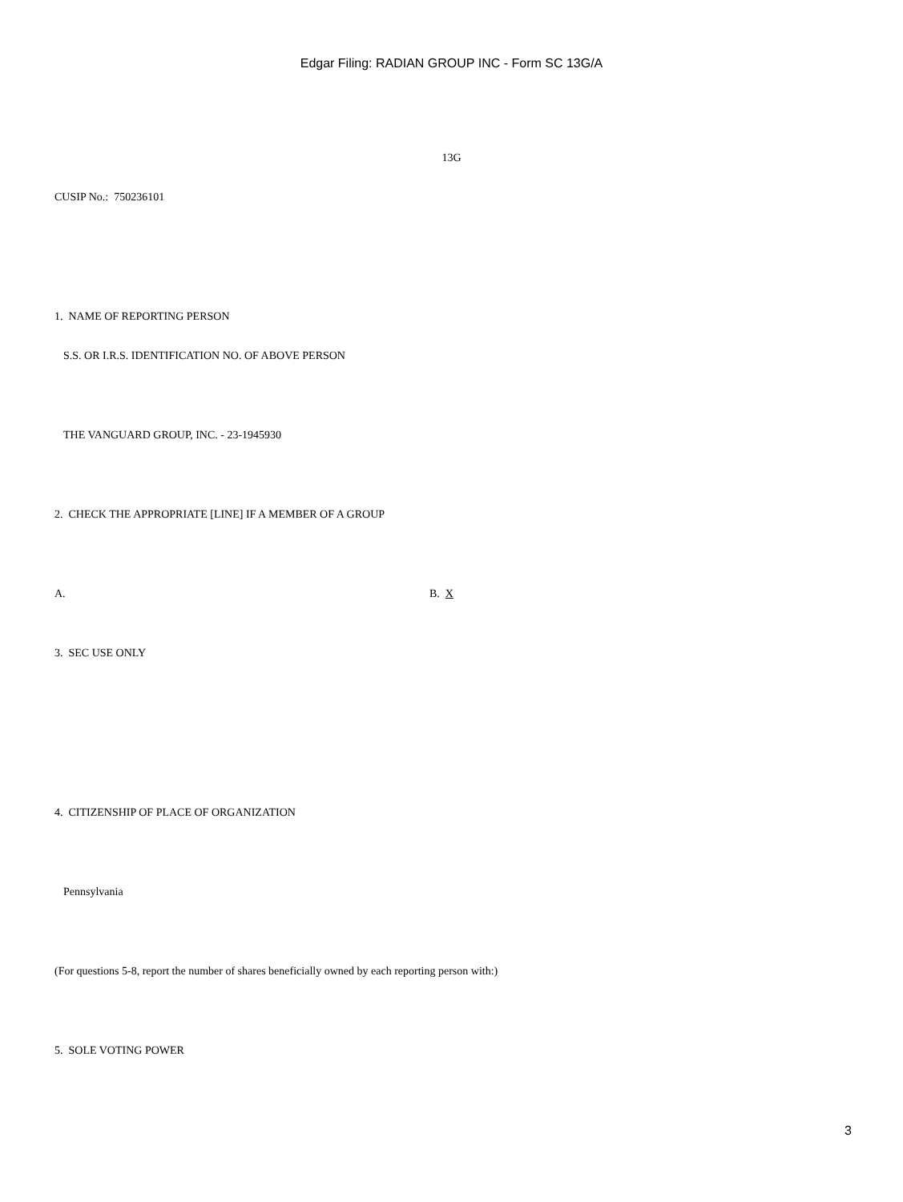Edgar Filing: RADIAN GROUP INC - Form SC 13G/A
13G
CUSIP No.: 750236101
1. NAME OF REPORTING PERSON
S.S. OR I.R.S. IDENTIFICATION NO. OF ABOVE PERSON
THE VANGUARD GROUP, INC. - 23-1945930
2. CHECK THE APPROPRIATE [LINE] IF A MEMBER OF A GROUP
A. B. X
3. SEC USE ONLY
4. CITIZENSHIP OF PLACE OF ORGANIZATION
Pennsylvania
(For questions 5-8, report the number of shares beneficially owned by each reporting person with:)
5. SOLE VOTING POWER
3